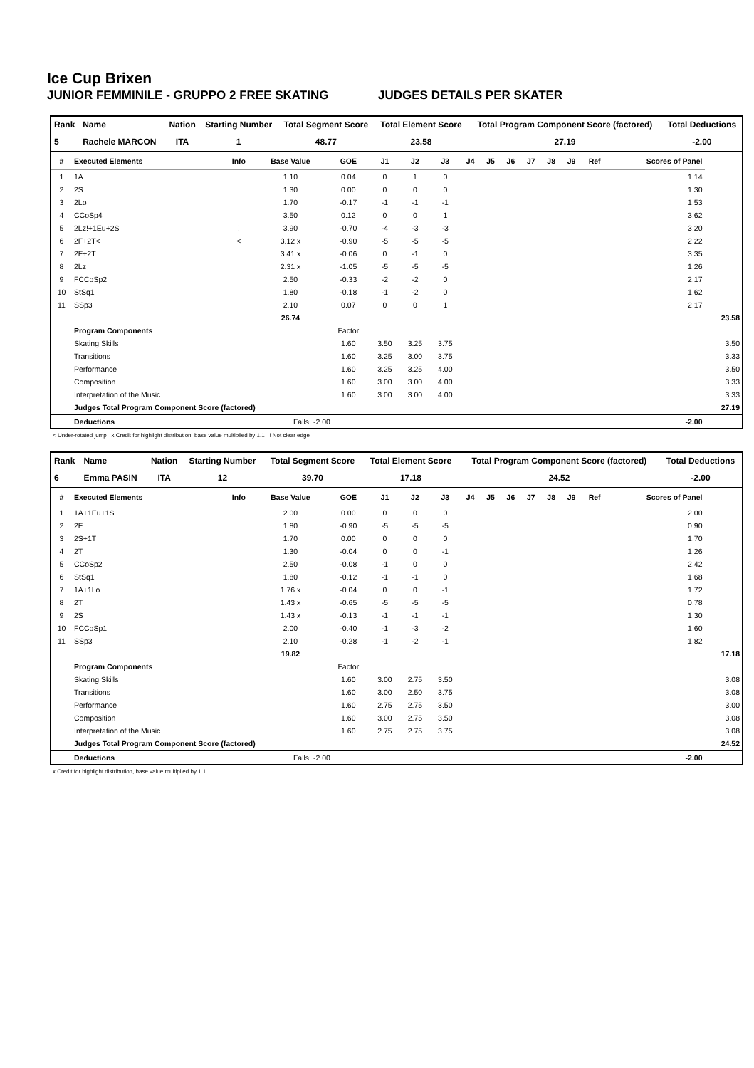Ice Cup Brixen
JUNIOR FEMMINILE - GRUPPO 2 FREE SKATING JUDGES DETAILS PER SKATER
| Rank | Name | Nation | Starting Number | Total Segment Score | Total Element Score | Total Program Component Score (factored) | Total Deductions |
| --- | --- | --- | --- | --- | --- | --- | --- |
| 5 | Rachele MARCON | ITA | 1 | 48.77 | 23.58 | 27.19 | -2.00 |
| # | Executed Elements | Info | Base Value | GOE | J1 | J2 | J3 | J4 | J5 | J6 | J7 | J8 | J9 | Ref | Scores of Panel | |
| --- | --- | --- | --- | --- | --- | --- | --- | --- | --- | --- | --- | --- | --- | --- | --- | --- |
| 1 | 1A | | 1.10 | 0.04 | 0 | 1 | 0 | | | | | | | | 1.14 | |
| 2 | 2S | | 1.30 | 0.00 | 0 | 0 | 0 | | | | | | | | 1.30 | |
| 3 | 2Lo | | 1.70 | -0.17 | -1 | -1 | -1 | | | | | | | | 1.53 | |
| 4 | CCoSp4 | | 3.50 | 0.12 | 0 | 0 | 1 | | | | | | | | 3.62 | |
| 5 | 2Lz!+1Eu+2S | ! | 3.90 | -0.70 | -4 | -3 | -3 | | | | | | | | 3.20 | |
| 6 | 2F+2T< | < | 3.12 x | -0.90 | -5 | -5 | -5 | | | | | | | | 2.22 | |
| 7 | 2F+2T | | 3.41 x | -0.06 | 0 | -1 | 0 | | | | | | | | 3.35 | |
| 8 | 2Lz | | 2.31 x | -1.05 | -5 | -5 | -5 | | | | | | | | 1.26 | |
| 9 | FCCoSp2 | | 2.50 | -0.33 | -2 | -2 | 0 | | | | | | | | 2.17 | |
| 10 | StSq1 | | 1.80 | -0.18 | -1 | -2 | 0 | | | | | | | | 1.62 | |
| 11 | SSp3 | | 2.10 | 0.07 | 0 | 0 | 1 | | | | | | | | 2.17 | |
| | | | 26.74 | | | | | | | | | | | | | 23.58 |
| | Program Components | | | Factor | | | | | | | | | | | | |
| | Skating Skills | | | 1.60 | 3.50 | 3.25 | 3.75 | | | | | | | | | 3.50 |
| | Transitions | | | 1.60 | 3.25 | 3.00 | 3.75 | | | | | | | | | 3.33 |
| | Performance | | | 1.60 | 3.25 | 3.25 | 4.00 | | | | | | | | | 3.50 |
| | Composition | | | 1.60 | 3.00 | 3.00 | 4.00 | | | | | | | | | 3.33 |
| | Interpretation of the Music | | | 1.60 | 3.00 | 3.00 | 4.00 | | | | | | | | | 3.33 |
| | Judges Total Program Component Score (factored) | | | | | | | | | | | | | | | 27.19 |
| | Deductions | | Falls: -2.00 | | | | | | | | | | | | -2.00 | |
< Under-rotated jump x Credit for highlight distribution, base value multiplied by 1.1 ! Not clear edge
| Rank | Name | Nation | Starting Number | Total Segment Score | Total Element Score | Total Program Component Score (factored) | Total Deductions |
| --- | --- | --- | --- | --- | --- | --- | --- |
| 6 | Emma PASIN | ITA | 12 | 39.70 | 17.18 | 24.52 | -2.00 |
| # | Executed Elements | Info | Base Value | GOE | J1 | J2 | J3 | J4 | J5 | J6 | J7 | J8 | J9 | Ref | Scores of Panel | |
| --- | --- | --- | --- | --- | --- | --- | --- | --- | --- | --- | --- | --- | --- | --- | --- | --- |
| 1 | 1A+1Eu+1S | | 2.00 | 0.00 | 0 | 0 | 0 | | | | | | | | 2.00 | |
| 2 | 2F | | 1.80 | -0.90 | -5 | -5 | -5 | | | | | | | | 0.90 | |
| 3 | 2S+1T | | 1.70 | 0.00 | 0 | 0 | 0 | | | | | | | | 1.70 | |
| 4 | 2T | | 1.30 | -0.04 | 0 | 0 | -1 | | | | | | | | 1.26 | |
| 5 | CCoSp2 | | 2.50 | -0.08 | -1 | 0 | 0 | | | | | | | | 2.42 | |
| 6 | StSq1 | | 1.80 | -0.12 | -1 | -1 | 0 | | | | | | | | 1.68 | |
| 7 | 1A+1Lo | | 1.76 x | -0.04 | 0 | 0 | -1 | | | | | | | | 1.72 | |
| 8 | 2T | | 1.43 x | -0.65 | -5 | -5 | -5 | | | | | | | | 0.78 | |
| 9 | 2S | | 1.43 x | -0.13 | -1 | -1 | -1 | | | | | | | | 1.30 | |
| 10 | FCCoSp1 | | 2.00 | -0.40 | -1 | -3 | -2 | | | | | | | | 1.60 | |
| 11 | SSp3 | | 2.10 | -0.28 | -1 | -2 | -1 | | | | | | | | 1.82 | |
| | | | 19.82 | | | | | | | | | | | | | 17.18 |
| | Program Components | | | Factor | | | | | | | | | | | | |
| | Skating Skills | | | 1.60 | 3.00 | 2.75 | 3.50 | | | | | | | | | 3.08 |
| | Transitions | | | 1.60 | 3.00 | 2.50 | 3.75 | | | | | | | | | 3.08 |
| | Performance | | | 1.60 | 2.75 | 2.75 | 3.50 | | | | | | | | | 3.00 |
| | Composition | | | 1.60 | 3.00 | 2.75 | 3.50 | | | | | | | | | 3.08 |
| | Interpretation of the Music | | | 1.60 | 2.75 | 2.75 | 3.75 | | | | | | | | | 3.08 |
| | Judges Total Program Component Score (factored) | | | | | | | | | | | | | | | 24.52 |
| | Deductions | | Falls: -2.00 | | | | | | | | | | | | -2.00 | |
x Credit for highlight distribution, base value multiplied by 1.1